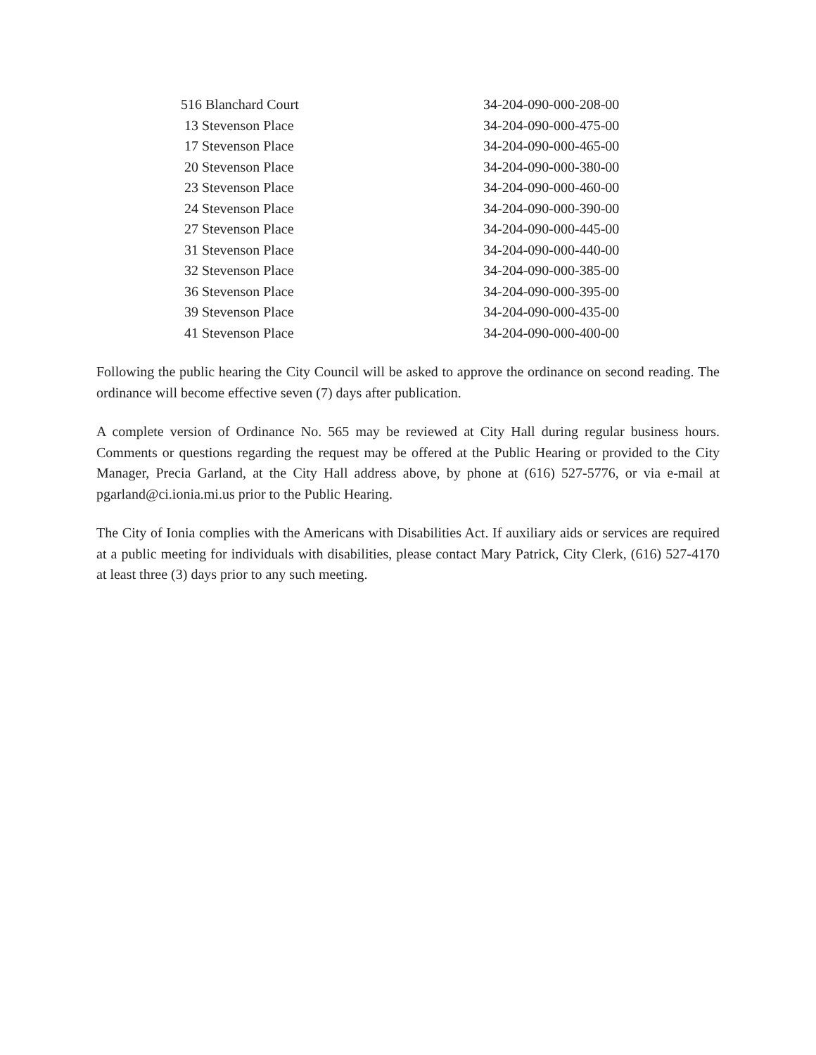| 516 Blanchard Court | 34-204-090-000-208-00 |
| 13 Stevenson Place | 34-204-090-000-475-00 |
| 17 Stevenson Place | 34-204-090-000-465-00 |
| 20 Stevenson Place | 34-204-090-000-380-00 |
| 23 Stevenson Place | 34-204-090-000-460-00 |
| 24 Stevenson Place | 34-204-090-000-390-00 |
| 27 Stevenson Place | 34-204-090-000-445-00 |
| 31 Stevenson Place | 34-204-090-000-440-00 |
| 32 Stevenson Place | 34-204-090-000-385-00 |
| 36 Stevenson Place | 34-204-090-000-395-00 |
| 39 Stevenson Place | 34-204-090-000-435-00 |
| 41 Stevenson Place | 34-204-090-000-400-00 |
Following the public hearing the City Council will be asked to approve the ordinance on second reading. The ordinance will become effective seven (7) days after publication.
A complete version of Ordinance No. 565 may be reviewed at City Hall during regular business hours. Comments or questions regarding the request may be offered at the Public Hearing or provided to the City Manager, Precia Garland, at the City Hall address above, by phone at (616) 527-5776, or via e-mail at pgarland@ci.ionia.mi.us prior to the Public Hearing.
The City of Ionia complies with the Americans with Disabilities Act. If auxiliary aids or services are required at a public meeting for individuals with disabilities, please contact Mary Patrick, City Clerk, (616) 527-4170 at least three (3) days prior to any such meeting.